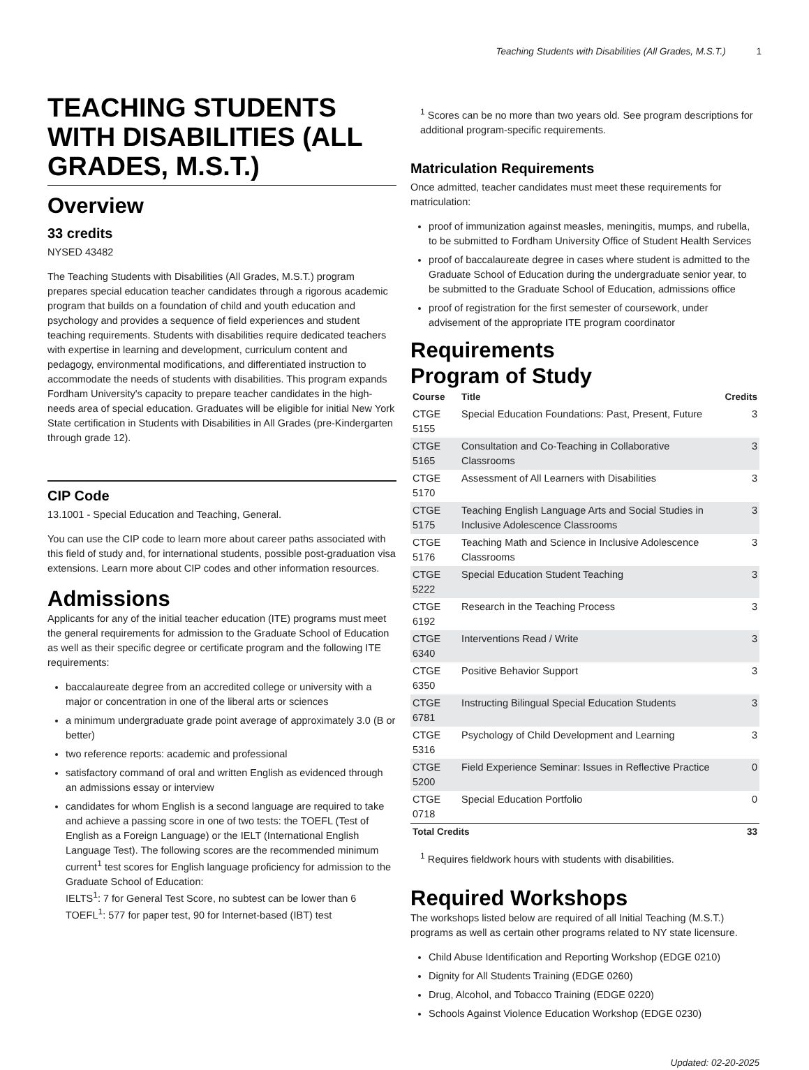Teaching Students with Disabilities (All Grades, M.S.T.) 1
TEACHING STUDENTS WITH DISABILITIES (ALL GRADES, M.S.T.)
Overview
33 credits
NYSED 43482
The Teaching Students with Disabilities (All Grades, M.S.T.) program prepares special education teacher candidates through a rigorous academic program that builds on a foundation of child and youth education and psychology and provides a sequence of field experiences and student teaching requirements. Students with disabilities require dedicated teachers with expertise in learning and development, curriculum content and pedagogy, environmental modifications, and differentiated instruction to accommodate the needs of students with disabilities. This program expands Fordham University's capacity to prepare teacher candidates in the high-needs area of special education. Graduates will be eligible for initial New York State certification in Students with Disabilities in All Grades (pre-Kindergarten through grade 12).
CIP Code
13.1001 - Special Education and Teaching, General.
You can use the CIP code to learn more about career paths associated with this field of study and, for international students, possible post-graduation visa extensions. Learn more about CIP codes and other information resources.
Admissions
Applicants for any of the initial teacher education (ITE) programs must meet the general requirements for admission to the Graduate School of Education as well as their specific degree or certificate program and the following ITE requirements:
baccalaureate degree from an accredited college or university with a major or concentration in one of the liberal arts or sciences
a minimum undergraduate grade point average of approximately 3.0 (B or better)
two reference reports: academic and professional
satisfactory command of oral and written English as evidenced through an admissions essay or interview
candidates for whom English is a second language are required to take and achieve a passing score in one of two tests: the TOEFL (Test of English as a Foreign Language) or the IELT (International English Language Test). The following scores are the recommended minimum current<sup>1</sup> test scores for English language proficiency for admission to the Graduate School of Education:
IELTS<sup>1</sup>: 7 for General Test Score, no subtest can be lower than 6
TOEFL<sup>1</sup>: 577 for paper test, 90 for Internet-based (IBT) test
<sup>1</sup> Scores can be no more than two years old. See program descriptions for additional program-specific requirements.
Matriculation Requirements
Once admitted, teacher candidates must meet these requirements for matriculation:
proof of immunization against measles, meningitis, mumps, and rubella, to be submitted to Fordham University Office of Student Health Services
proof of baccalaureate degree in cases where student is admitted to the Graduate School of Education during the undergraduate senior year, to be submitted to the Graduate School of Education, admissions office
proof of registration for the first semester of coursework, under advisement of the appropriate ITE program coordinator
Requirements
Program of Study
| Course | Title | Credits |
| --- | --- | --- |
| CTGE 5155 | Special Education Foundations: Past, Present, Future | 3 |
| CTGE 5165 | Consultation and Co-Teaching in Collaborative Classrooms | 3 |
| CTGE 5170 | Assessment of All Learners with Disabilities | 3 |
| CTGE 5175 | Teaching English Language Arts and Social Studies in Inclusive Adolescence Classrooms | 3 |
| CTGE 5176 | Teaching Math and Science in Inclusive Adolescence Classrooms | 3 |
| CTGE 5222 | Special Education Student Teaching | 3 |
| CTGE 6192 | Research in the Teaching Process | 3 |
| CTGE 6340 | Interventions Read / Write | 3 |
| CTGE 6350 | Positive Behavior Support | 3 |
| CTGE 6781 | Instructing Bilingual Special Education Students | 3 |
| CTGE 5316 | Psychology of Child Development and Learning | 3 |
| CTGE 5200 | Field Experience Seminar: Issues in Reflective Practice | 0 |
| CTGE 0718 | Special Education Portfolio | 0 |
| Total Credits | | 33 |
<sup>1</sup> Requires fieldwork hours with students with disabilities.
Required Workshops
The workshops listed below are required of all Initial Teaching (M.S.T.) programs as well as certain other programs related to NY state licensure.
Child Abuse Identification and Reporting Workshop (EDGE 0210)
Dignity for All Students Training (EDGE 0260)
Drug, Alcohol, and Tobacco Training (EDGE 0220)
Schools Against Violence Education Workshop (EDGE 0230)
Updated: 02-20-2025